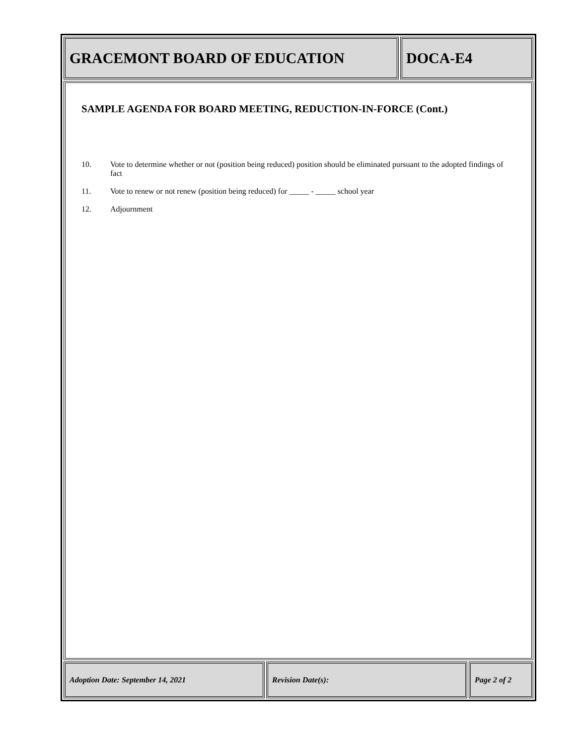GRACEMONT BOARD OF EDUCATION DOCA-E4
SAMPLE AGENDA FOR BOARD MEETING, REDUCTION-IN-FORCE (Cont.)
10. Vote to determine whether or not (position being reduced) position should be eliminated pursuant to the adopted findings of fact
11. Vote to renew or not renew (position being reduced) for _____ - _____ school year
12. Adjournment
Adoption Date: September 14, 2021 Revision Date(s): Page 2 of 2